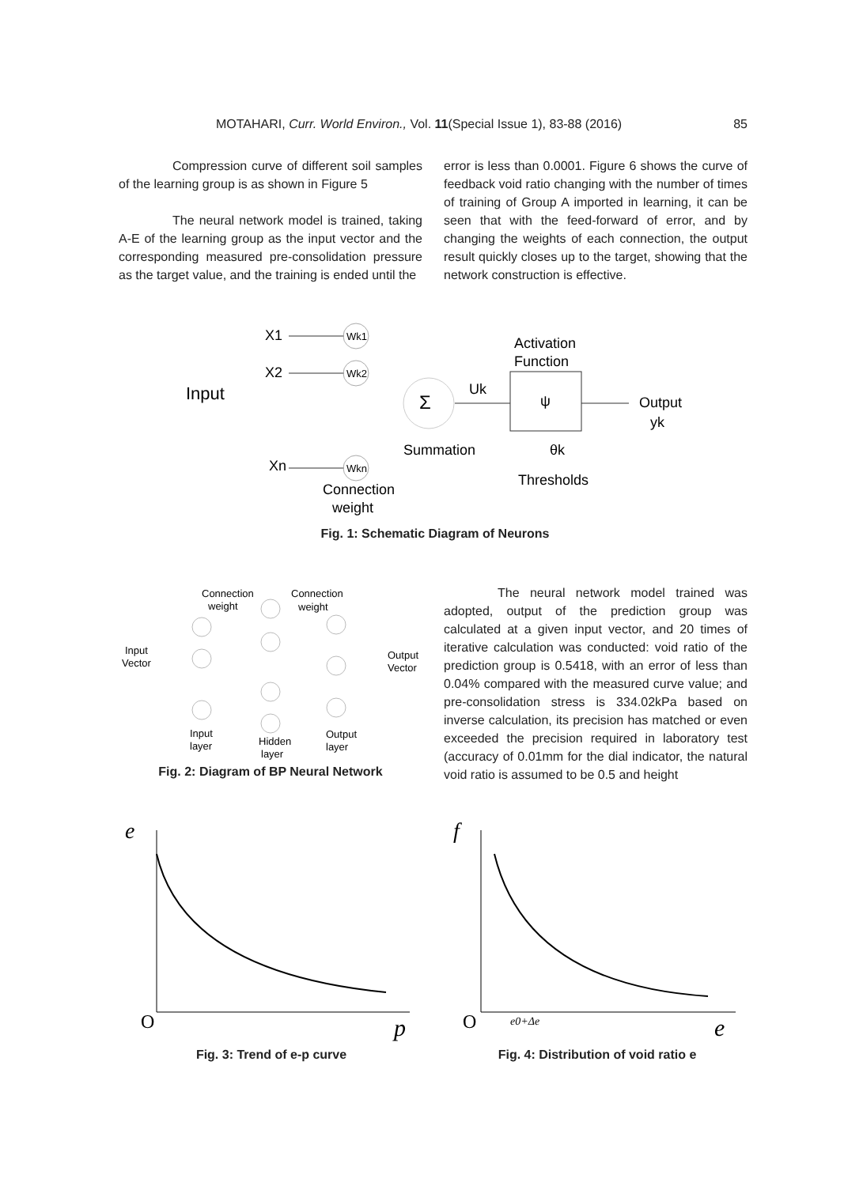MOTAHARI, Curr. World Environ., Vol. 11(Special Issue 1), 83-88 (2016) 85
Compression curve of different soil samples of the learning group is as shown in Figure 5
The neural network model is trained, taking A-E of the learning group as the input vector and the corresponding measured pre-consolidation pressure as the target value, and the training is ended until the
error is less than 0.0001. Figure 6 shows the curve of feedback void ratio changing with the number of times of training of Group A imported in learning, it can be seen that with the feed-forward of error, and by changing the weights of each connection, the output result quickly closes up to the target, showing that the network construction is effective.
Input
X1
X2
Xn
Wk1
Wk2
Wkn
Σ
Uk
Activation
Function
ψ
Output
yk
Summation
θk
Thresholds
Connection
weight
Fig. 1: Schematic Diagram of Neurons
Connection
weight
Connection
weight
Input
Vector
Output
Vector
Input
layer
Hidden
layer
Output
layer
Fig. 2: Diagram of BP Neural Network
The neural network model trained was adopted, output of the prediction group was calculated at a given input vector, and 20 times of iterative calculation was conducted: void ratio of the prediction group is 0.5418, with an error of less than 0.04% compared with the measured curve value; and pre-consolidation stress is 334.02kPa based on inverse calculation, its precision has matched or even exceeded the precision required in laboratory test (accuracy of 0.01mm for the dial indicator, the natural void ratio is assumed to be 0.5 and height
e
O
p
Fig. 3: Trend of e-p curve
f
O
e0+Δe
e
Fig. 4: Distribution of void ratio e